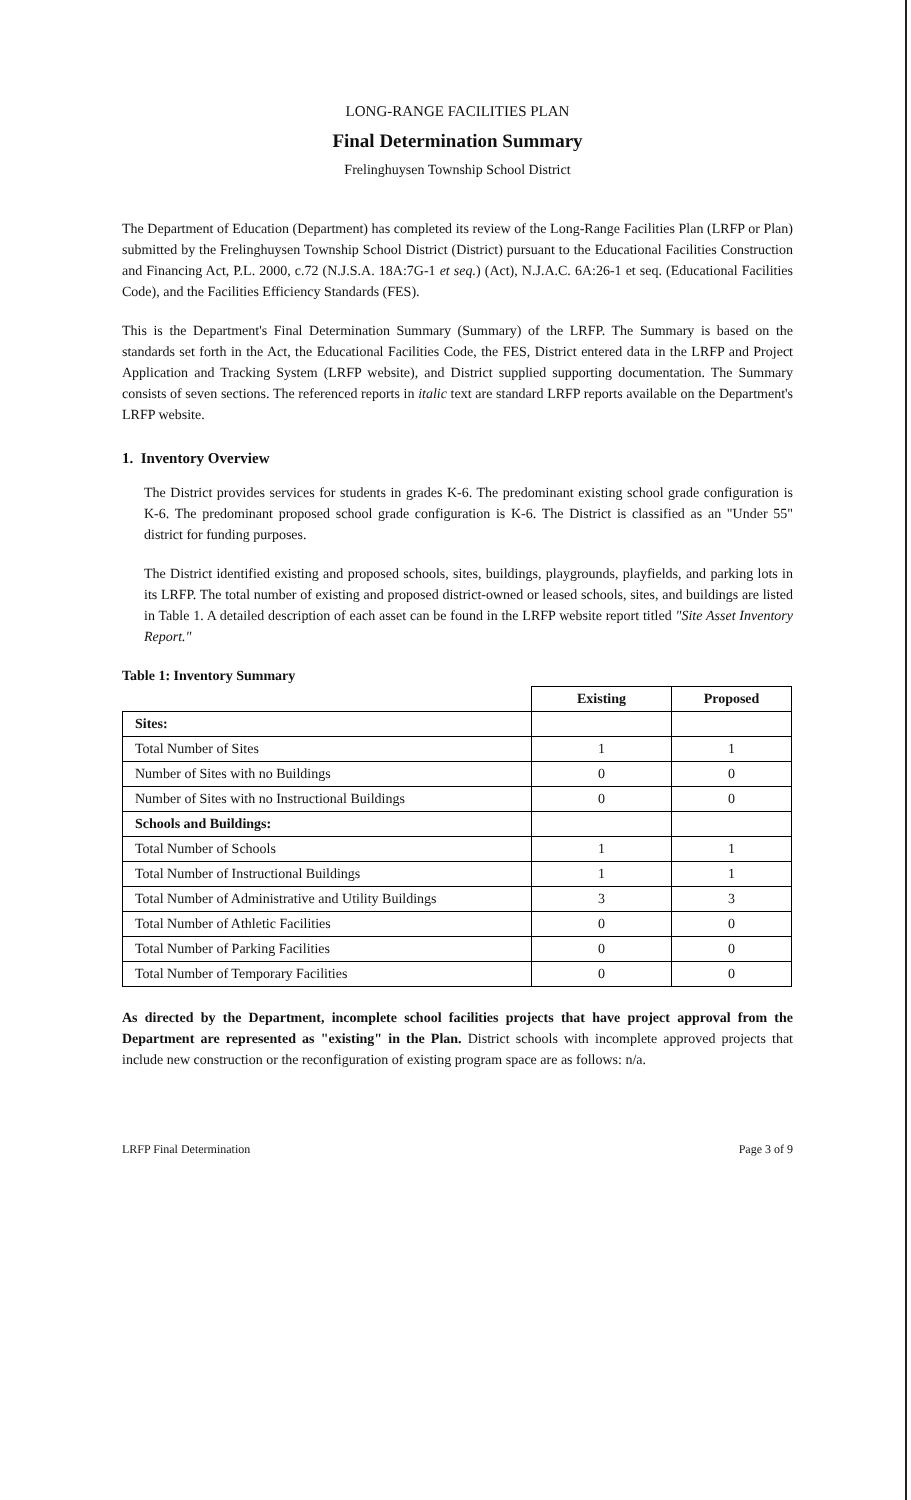LONG-RANGE FACILITIES PLAN
Final Determination Summary
Frelinghuysen Township School District
The Department of Education (Department) has completed its review of the Long-Range Facilities Plan (LRFP or Plan) submitted by the Frelinghuysen Township School District (District) pursuant to the Educational Facilities Construction and Financing Act, P.L. 2000, c.72 (N.J.S.A. 18A:7G-1 et seq.) (Act), N.J.A.C. 6A:26-1 et seq. (Educational Facilities Code), and the Facilities Efficiency Standards (FES).
This is the Department's Final Determination Summary (Summary) of the LRFP. The Summary is based on the standards set forth in the Act, the Educational Facilities Code, the FES, District entered data in the LRFP and Project Application and Tracking System (LRFP website), and District supplied supporting documentation. The Summary consists of seven sections. The referenced reports in italic text are standard LRFP reports available on the Department's LRFP website.
1. Inventory Overview
The District provides services for students in grades K-6. The predominant existing school grade configuration is K-6. The predominant proposed school grade configuration is K-6. The District is classified as an "Under 55" district for funding purposes.
The District identified existing and proposed schools, sites, buildings, playgrounds, playfields, and parking lots in its LRFP. The total number of existing and proposed district-owned or leased schools, sites, and buildings are listed in Table 1. A detailed description of each asset can be found in the LRFP website report titled "Site Asset Inventory Report."
Table 1: Inventory Summary
| | Existing | Proposed |
| --- | --- | --- |
| Sites: | | |
| Total Number of Sites | 1 | 1 |
| Number of Sites with no Buildings | 0 | 0 |
| Number of Sites with no Instructional Buildings | 0 | 0 |
| Schools and Buildings: | | |
| Total Number of Schools | 1 | 1 |
| Total Number of Instructional Buildings | 1 | 1 |
| Total Number of Administrative and Utility Buildings | 3 | 3 |
| Total Number of Athletic Facilities | 0 | 0 |
| Total Number of Parking Facilities | 0 | 0 |
| Total Number of Temporary Facilities | 0 | 0 |
As directed by the Department, incomplete school facilities projects that have project approval from the Department are represented as "existing" in the Plan. District schools with incomplete approved projects that include new construction or the reconfiguration of existing program space are as follows: n/a.
LRFP Final Determination Page 3 of 9